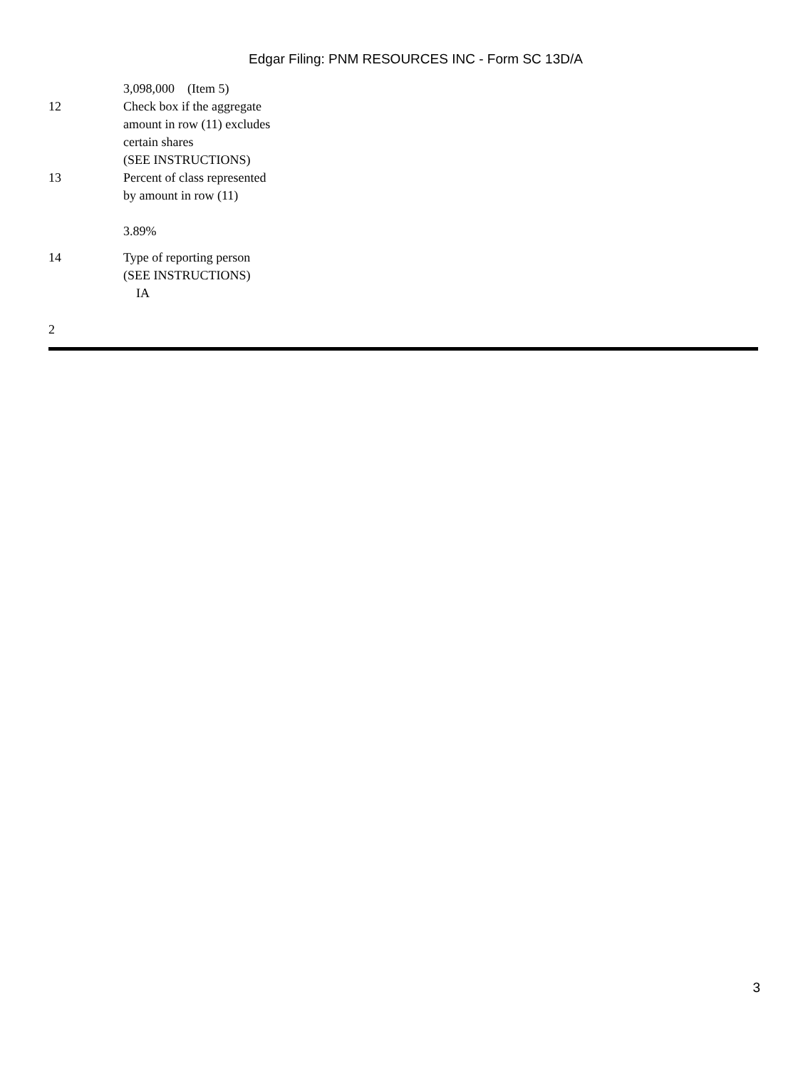Edgar Filing: PNM RESOURCES INC - Form SC 13D/A
| | 3,098,000 (Item 5) |
| 12 | Check box if the aggregate amount in row (11) excludes certain shares (SEE INSTRUCTIONS) |
| 13 | Percent of class represented by amount in row (11) 3.89% |
| 14 | Type of reporting person (SEE INSTRUCTIONS) IA |
2
3